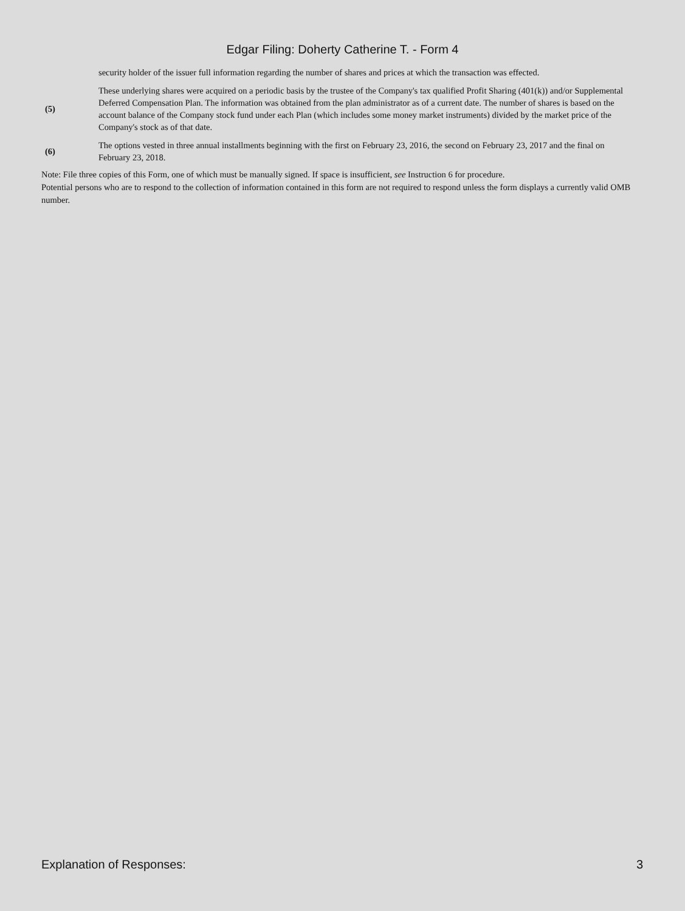Edgar Filing: Doherty Catherine T. - Form 4
security holder of the issuer full information regarding the number of shares and prices at which the transaction was effected.
(5) These underlying shares were acquired on a periodic basis by the trustee of the Company's tax qualified Profit Sharing (401(k)) and/or Supplemental Deferred Compensation Plan. The information was obtained from the plan administrator as of a current date. The number of shares is based on the account balance of the Company stock fund under each Plan (which includes some money market instruments) divided by the market price of the Company's stock as of that date.
(6) The options vested in three annual installments beginning with the first on February 23, 2016, the second on February 23, 2017 and the final on February 23, 2018.
Note: File three copies of this Form, one of which must be manually signed. If space is insufficient, see Instruction 6 for procedure.
Potential persons who are to respond to the collection of information contained in this form are not required to respond unless the form displays a currently valid OMB number.
Explanation of Responses: 3